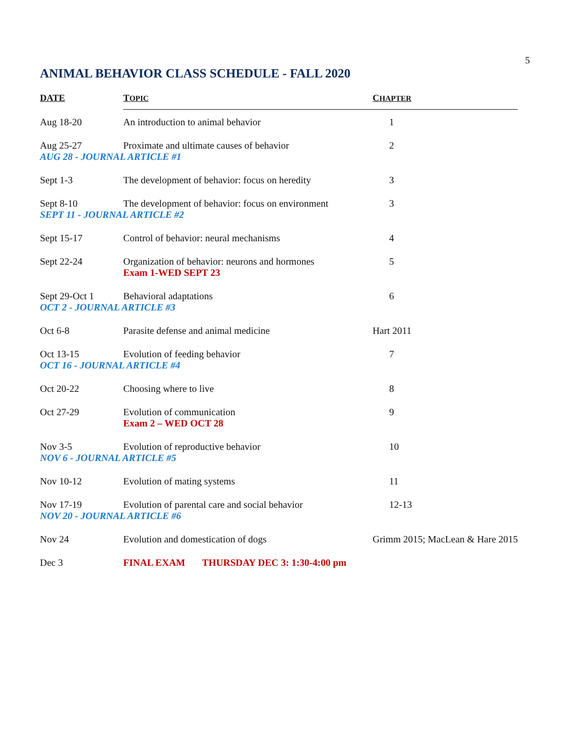5
ANIMAL BEHAVIOR CLASS SCHEDULE - FALL 2020
| DATE | T OPIC | C HAPTER |
| --- | --- | --- |
| Aug 18-20 | An introduction to animal behavior | 1 |
| Aug 25-27 | Proximate and ultimate causes of behavior | 2 |
| AUG 28 - JOURNAL ARTICLE #1 | | |
| Sept 1-3 | The development of behavior: focus on heredity | 3 |
| Sept 8-10 | The development of behavior: focus on environment | 3 |
| SEPT 11 - JOURNAL ARTICLE #2 | | |
| Sept 15-17 | Control of behavior: neural mechanisms | 4 |
| Sept 22-24 | Organization of behavior: neurons and hormones | 5 |
| | Exam 1-WED SEPT 23 | |
| Sept 29-Oct 1 | Behavioral adaptations | 6 |
| OCT 2 - JOURNAL ARTICLE #3 | | |
| Oct 6-8 | Parasite defense and animal medicine | Hart 2011 |
| Oct 13-15 | Evolution of feeding behavior | 7 |
| OCT 16 - JOURNAL ARTICLE #4 | | |
| Oct 20-22 | Choosing where to live | 8 |
| Oct 27-29 | Evolution of communication | 9 |
| | Exam 2 – WED OCT 28 | |
| Nov 3-5 | Evolution of reproductive behavior | 10 |
| NOV 6 - JOURNAL ARTICLE #5 | | |
| Nov 10-12 | Evolution of mating systems | 11 |
| Nov 17-19 | Evolution of parental care and social behavior | 12-13 |
| NOV 20 - JOURNAL ARTICLE #6 | | |
| Nov 24 | Evolution and domestication of dogs | Grimm 2015; MacLean & Hare 2015 |
| Dec 3 | FINAL EXAM THURSDAY DEC 3: 1:30-4:00 pm | |